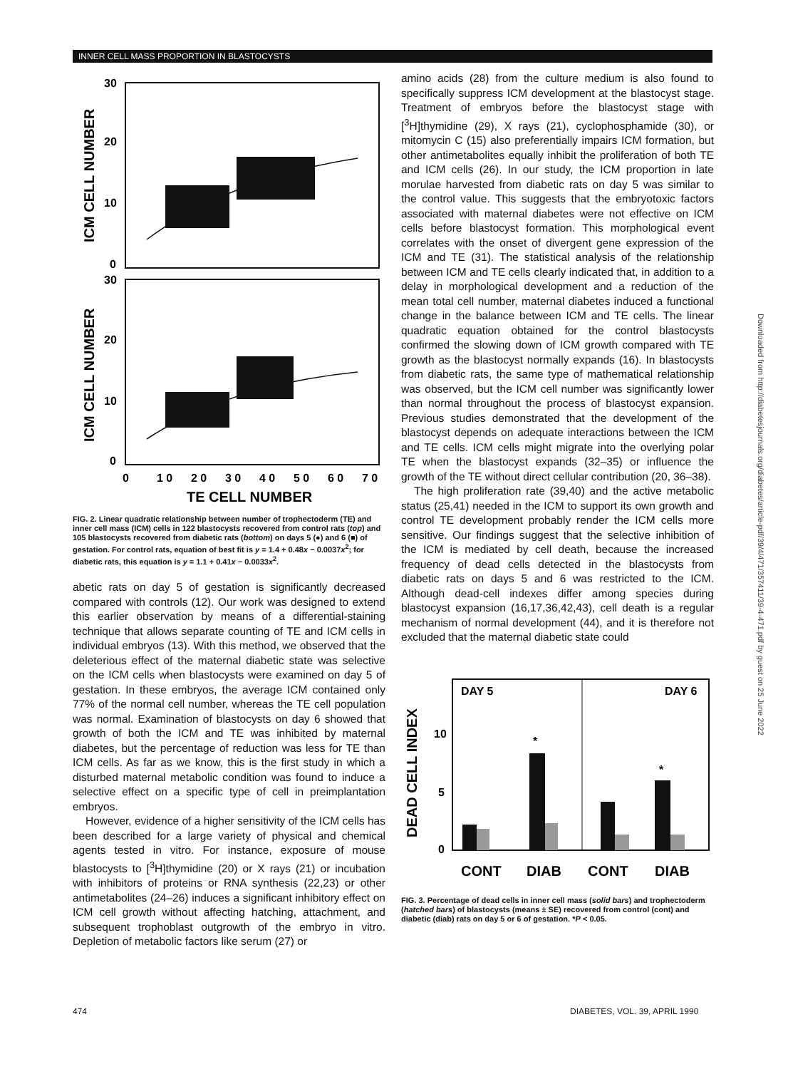INNER CELL MASS PROPORTION IN BLASTOCYSTS
30
20
10
0
30
20
10
0
ICM CELL NUMBER
ICM CELL NUMBER
0
1 0
2 0
3 0
4 0
5 0
6 0
7 0
TE CELL NUMBER
FIG. 2. Linear quadratic relationship between number of trophectoderm (TE) and inner cell mass (ICM) cells in 122 blastocysts recovered from control rats (top) and 105 blastocysts recovered from diabetic rats (bottom) on days 5 (●) and 6 (■) of gestation. For control rats, equation of best fit is y = 1.4 + 0.48x − 0.0037x<sup>2</sup>; for diabetic rats, this equation is y = 1.1 + 0.41x − 0.0033x<sup>2</sup>.
abetic rats on day 5 of gestation is significantly decreased compared with controls (12). Our work was designed to extend this earlier observation by means of a differential-staining technique that allows separate counting of TE and ICM cells in individual embryos (13). With this method, we observed that the deleterious effect of the maternal diabetic state was selective on the ICM cells when blastocysts were examined on day 5 of gestation. In these embryos, the average ICM contained only 77% of the normal cell number, whereas the TE cell population was normal. Examination of blastocysts on day 6 showed that growth of both the ICM and TE was inhibited by maternal diabetes, but the percentage of reduction was less for TE than ICM cells. As far as we know, this is the first study in which a disturbed maternal metabolic condition was found to induce a selective effect on a specific type of cell in preimplantation embryos.
However, evidence of a higher sensitivity of the ICM cells has been described for a large variety of physical and chemical agents tested in vitro. For instance, exposure of mouse blastocysts to [<sup>3</sup>H]thymidine (20) or X rays (21) or incubation with inhibitors of proteins or RNA synthesis (22,23) or other antimetabolites (24–26) induces a significant inhibitory effect on ICM cell growth without affecting hatching, attachment, and subsequent trophoblast outgrowth of the embryo in vitro. Depletion of metabolic factors like serum (27) or
amino acids (28) from the culture medium is also found to specifically suppress ICM development at the blastocyst stage. Treatment of embryos before the blastocyst stage with [<sup>3</sup>H]thymidine (29), X rays (21), cyclophosphamide (30), or mitomycin C (15) also preferentially impairs ICM formation, but other antimetabolites equally inhibit the proliferation of both TE and ICM cells (26). In our study, the ICM proportion in late morulae harvested from diabetic rats on day 5 was similar to the control value. This suggests that the embryotoxic factors associated with maternal diabetes were not effective on ICM cells before blastocyst formation. This morphological event correlates with the onset of divergent gene expression of the ICM and TE (31). The statistical analysis of the relationship between ICM and TE cells clearly indicated that, in addition to a delay in morphological development and a reduction of the mean total cell number, maternal diabetes induced a functional change in the balance between ICM and TE cells. The linear quadratic equation obtained for the control blastocysts confirmed the slowing down of ICM growth compared with TE growth as the blastocyst normally expands (16). In blastocysts from diabetic rats, the same type of mathematical relationship was observed, but the ICM cell number was significantly lower than normal throughout the process of blastocyst expansion. Previous studies demonstrated that the development of the blastocyst depends on adequate interactions between the ICM and TE cells. ICM cells might migrate into the overlying polar TE when the blastocyst expands (32–35) or influence the growth of the TE without direct cellular contribution (20, 36–38).
The high proliferation rate (39,40) and the active metabolic status (25,41) needed in the ICM to support its own growth and control TE development probably render the ICM cells more sensitive. Our findings suggest that the selective inhibition of the ICM is mediated by cell death, because the increased frequency of dead cells detected in the blastocysts from diabetic rats on days 5 and 6 was restricted to the ICM. Although dead-cell indexes differ among species during blastocyst expansion (16,17,36,42,43), cell death is a regular mechanism of normal development (44), and it is therefore not excluded that the maternal diabetic state could
DAY 5
DAY 6
DEAD CELL INDEX
10
5
0
*
*
CONT
DIAB
CONT
DIAB
FIG. 3. Percentage of dead cells in inner cell mass (solid bars) and trophectoderm (hatched bars) of blastocysts (means ± SE) recovered from control (cont) and diabetic (diab) rats on day 5 or 6 of gestation. *P < 0.05.
Downloaded from http://diabetesjournals.org/diabetes/article-pdf/39/4/471/357411/39-4-471.pdf by guest on 25 June 2022
474 DIABETES, VOL. 39, APRIL 1990